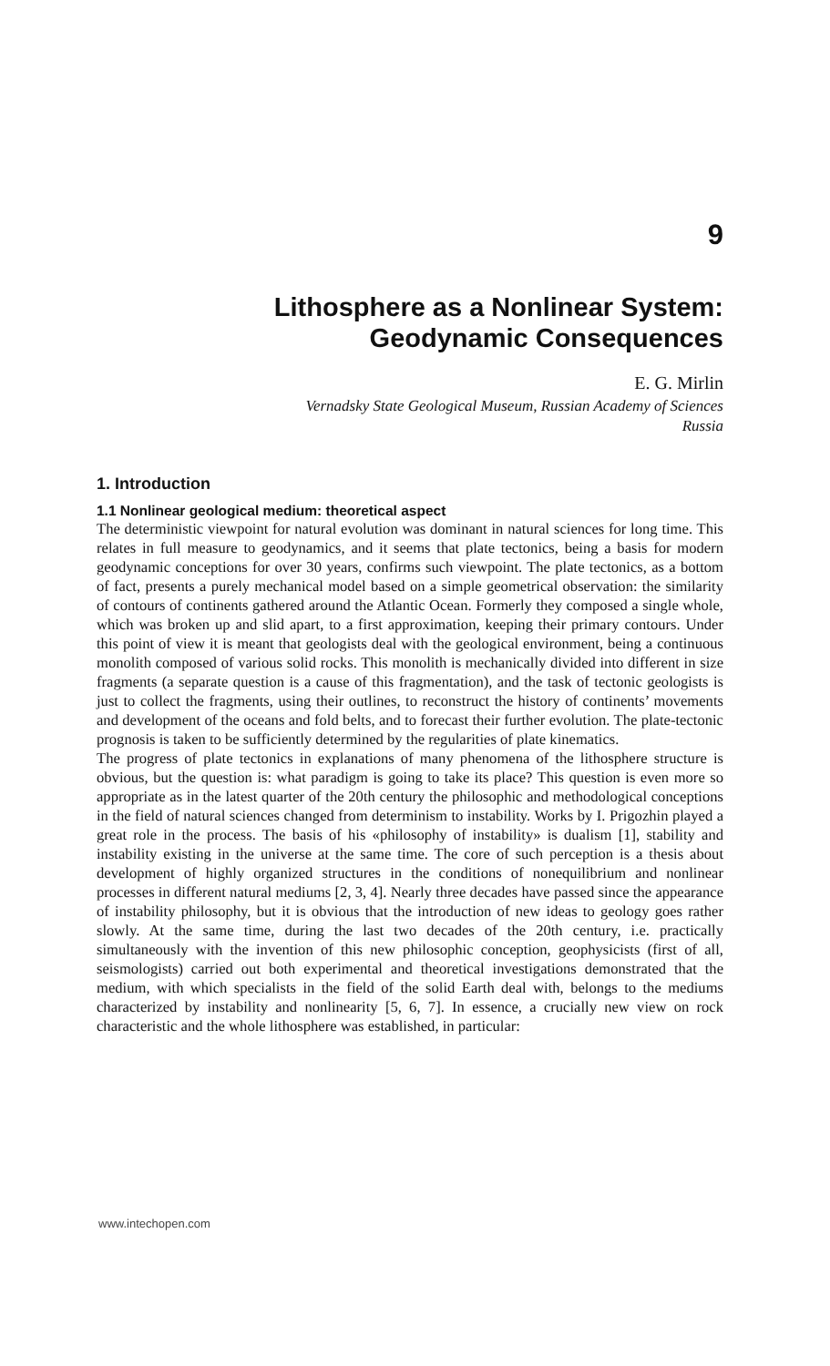9
Lithosphere as a Nonlinear System:
Geodynamic Consequences
E. G. Mirlin
Vernadsky State Geological Museum, Russian Academy of Sciences
Russia
1. Introduction
1.1 Nonlinear geological medium: theoretical aspect
The deterministic viewpoint for natural evolution was dominant in natural sciences for long time. This relates in full measure to geodynamics, and it seems that plate tectonics, being a basis for modern geodynamic conceptions for over 30 years, confirms such viewpoint. The plate tectonics, as a bottom of fact, presents a purely mechanical model based on a simple geometrical observation: the similarity of contours of continents gathered around the Atlantic Ocean. Formerly they composed a single whole, which was broken up and slid apart, to a first approximation, keeping their primary contours. Under this point of view it is meant that geologists deal with the geological environment, being a continuous monolith composed of various solid rocks. This monolith is mechanically divided into different in size fragments (a separate question is a cause of this fragmentation), and the task of tectonic geologists is just to collect the fragments, using their outlines, to reconstruct the history of continents’ movements and development of the oceans and fold belts, and to forecast their further evolution. The plate-tectonic prognosis is taken to be sufficiently determined by the regularities of plate kinematics.
The progress of plate tectonics in explanations of many phenomena of the lithosphere structure is obvious, but the question is: what paradigm is going to take its place? This question is even more so appropriate as in the latest quarter of the 20th century the philosophic and methodological conceptions in the field of natural sciences changed from determinism to instability. Works by I. Prigozhin played a great role in the process. The basis of his «philosophy of instability» is dualism [1], stability and instability existing in the universe at the same time. The core of such perception is a thesis about development of highly organized structures in the conditions of nonequilibrium and nonlinear processes in different natural mediums [2, 3, 4]. Nearly three decades have passed since the appearance of instability philosophy, but it is obvious that the introduction of new ideas to geology goes rather slowly. At the same time, during the last two decades of the 20th century, i.e. practically simultaneously with the invention of this new philosophic conception, geophysicists (first of all, seismologists) carried out both experimental and theoretical investigations demonstrated that the medium, with which specialists in the field of the solid Earth deal with, belongs to the mediums characterized by instability and nonlinearity [5, 6, 7]. In essence, a crucially new view on rock characteristic and the whole lithosphere was established, in particular:
www.intechopen.com